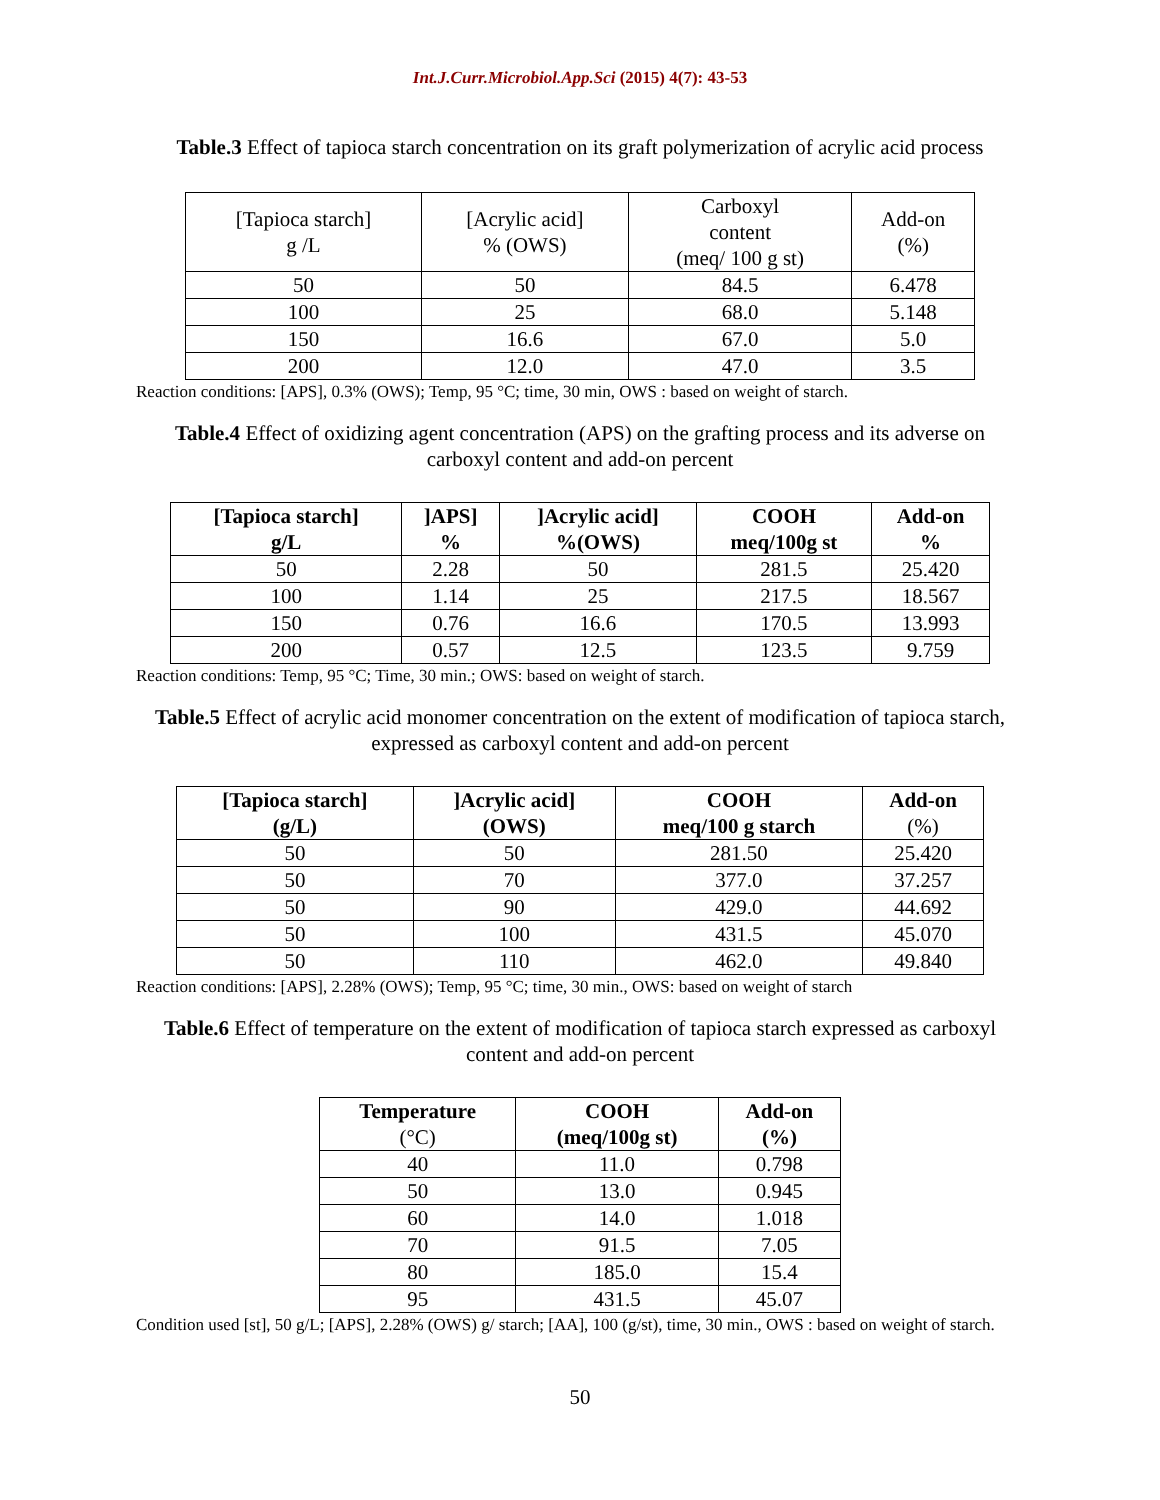Int.J.Curr.Microbiol.App.Sci (2015) 4(7): 43-53
Table.3 Effect of tapioca starch concentration on its graft polymerization of acrylic acid process
| [Tapioca starch] g /L | [Acrylic acid] % (OWS) | Carboxyl content (meq/ 100 g st) | Add-on (%) |
| --- | --- | --- | --- |
| 50 | 50 | 84.5 | 6.478 |
| 100 | 25 | 68.0 | 5.148 |
| 150 | 16.6 | 67.0 | 5.0 |
| 200 | 12.0 | 47.0 | 3.5 |
Reaction conditions: [APS], 0.3% (OWS); Temp, 95 °C; time, 30 min, OWS : based on weight of starch.
Table.4 Effect of oxidizing agent concentration (APS) on the grafting process and its adverse on carboxyl content and add-on percent
| [Tapioca starch] g/L | ]APS] % | ]Acrylic acid] %(OWS) | COOH meq/100g st | Add-on % |
| --- | --- | --- | --- | --- |
| 50 | 2.28 | 50 | 281.5 | 25.420 |
| 100 | 1.14 | 25 | 217.5 | 18.567 |
| 150 | 0.76 | 16.6 | 170.5 | 13.993 |
| 200 | 0.57 | 12.5 | 123.5 | 9.759 |
Reaction conditions: Temp, 95 °C; Time, 30 min.; OWS: based on weight of starch.
Table.5 Effect of acrylic acid monomer concentration on the extent of modification of tapioca starch, expressed as carboxyl content and add-on percent
| [Tapioca starch] (g/L) | ]Acrylic acid] (OWS) | COOH meq/100 g starch | Add-on (%) |
| --- | --- | --- | --- |
| 50 | 50 | 281.50 | 25.420 |
| 50 | 70 | 377.0 | 37.257 |
| 50 | 90 | 429.0 | 44.692 |
| 50 | 100 | 431.5 | 45.070 |
| 50 | 110 | 462.0 | 49.840 |
Reaction conditions: [APS], 2.28% (OWS); Temp, 95 °C; time, 30 min., OWS: based on weight of starch
Table.6 Effect of temperature on the extent of modification of tapioca starch expressed as carboxyl content and add-on percent
| Temperature (°C) | COOH (meq/100g st) | Add-on (%) |
| --- | --- | --- |
| 40 | 11.0 | 0.798 |
| 50 | 13.0 | 0.945 |
| 60 | 14.0 | 1.018 |
| 70 | 91.5 | 7.05 |
| 80 | 185.0 | 15.4 |
| 95 | 431.5 | 45.07 |
Condition used [st], 50 g/L; [APS], 2.28% (OWS) g/ starch; [AA], 100 (g/st), time, 30 min., OWS : based on weight of starch.
50